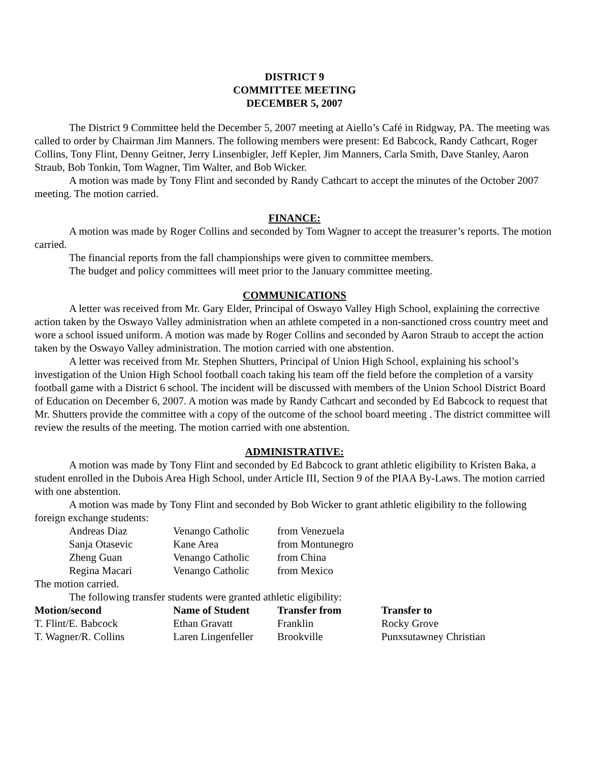DISTRICT 9
COMMITTEE MEETING
DECEMBER 5, 2007
The District 9 Committee held the December 5, 2007 meeting at Aiello’s Café in Ridgway, PA. The meeting was called to order by Chairman Jim Manners. The following members were present: Ed Babcock, Randy Cathcart, Roger Collins, Tony Flint, Denny Geitner, Jerry Linsenbigler, Jeff Kepler, Jim Manners, Carla Smith, Dave Stanley, Aaron Straub, Bob Tonkin, Tom Wagner, Tim Walter, and Bob Wicker.
A motion was made by Tony Flint and seconded by Randy Cathcart to accept the minutes of the October 2007 meeting. The motion carried.
FINANCE:
A motion was made by Roger Collins and seconded by Tom Wagner to accept the treasurer’s reports. The motion carried.
The financial reports from the fall championships were given to committee members.
The budget and policy committees will meet prior to the January committee meeting.
COMMUNICATIONS
A letter was received from Mr. Gary Elder, Principal of Oswayo Valley High School, explaining the corrective action taken by the Oswayo Valley administration when an athlete competed in a non-sanctioned cross country meet and wore a school issued uniform. A motion was made by Roger Collins and seconded by Aaron Straub to accept the action taken by the Oswayo Valley administration. The motion carried with one abstention.
A letter was received from Mr. Stephen Shutters, Principal of Union High School, explaining his school’s investigation of the Union High School football coach taking his team off the field before the completion of a varsity football game with a District 6 school. The incident will be discussed with members of the Union School District Board of Education on December 6, 2007. A motion was made by Randy Cathcart and seconded by Ed Babcock to request that Mr. Shutters provide the committee with a copy of the outcome of the school board meeting . The district committee will review the results of the meeting. The motion carried with one abstention.
ADMINISTRATIVE:
A motion was made by Tony Flint and seconded by Ed Babcock to grant athletic eligibility to Kristen Baka, a student enrolled in the Dubois Area High School, under Article III, Section 9 of the PIAA By-Laws. The motion carried with one abstention.
A motion was made by Tony Flint and seconded by Bob Wicker to grant athletic eligibility to the following foreign exchange students:
| Andreas Diaz | Venango Catholic | from Venezuela |
| Sanja Otasevic | Kane Area | from Montunegro |
| Zheng Guan | Venango Catholic | from China |
| Regina Macari | Venango Catholic | from Mexico |
The motion carried.
The following transfer students were granted athletic eligibility:
| Motion/second | Name of Student | Transfer from | Transfer to |
| --- | --- | --- | --- |
| T. Flint/E. Babcock | Ethan Gravatt | Franklin | Rocky Grove |
| T. Wagner/R. Collins | Laren Lingenfeller | Brookville | Punxsutawney Christian |